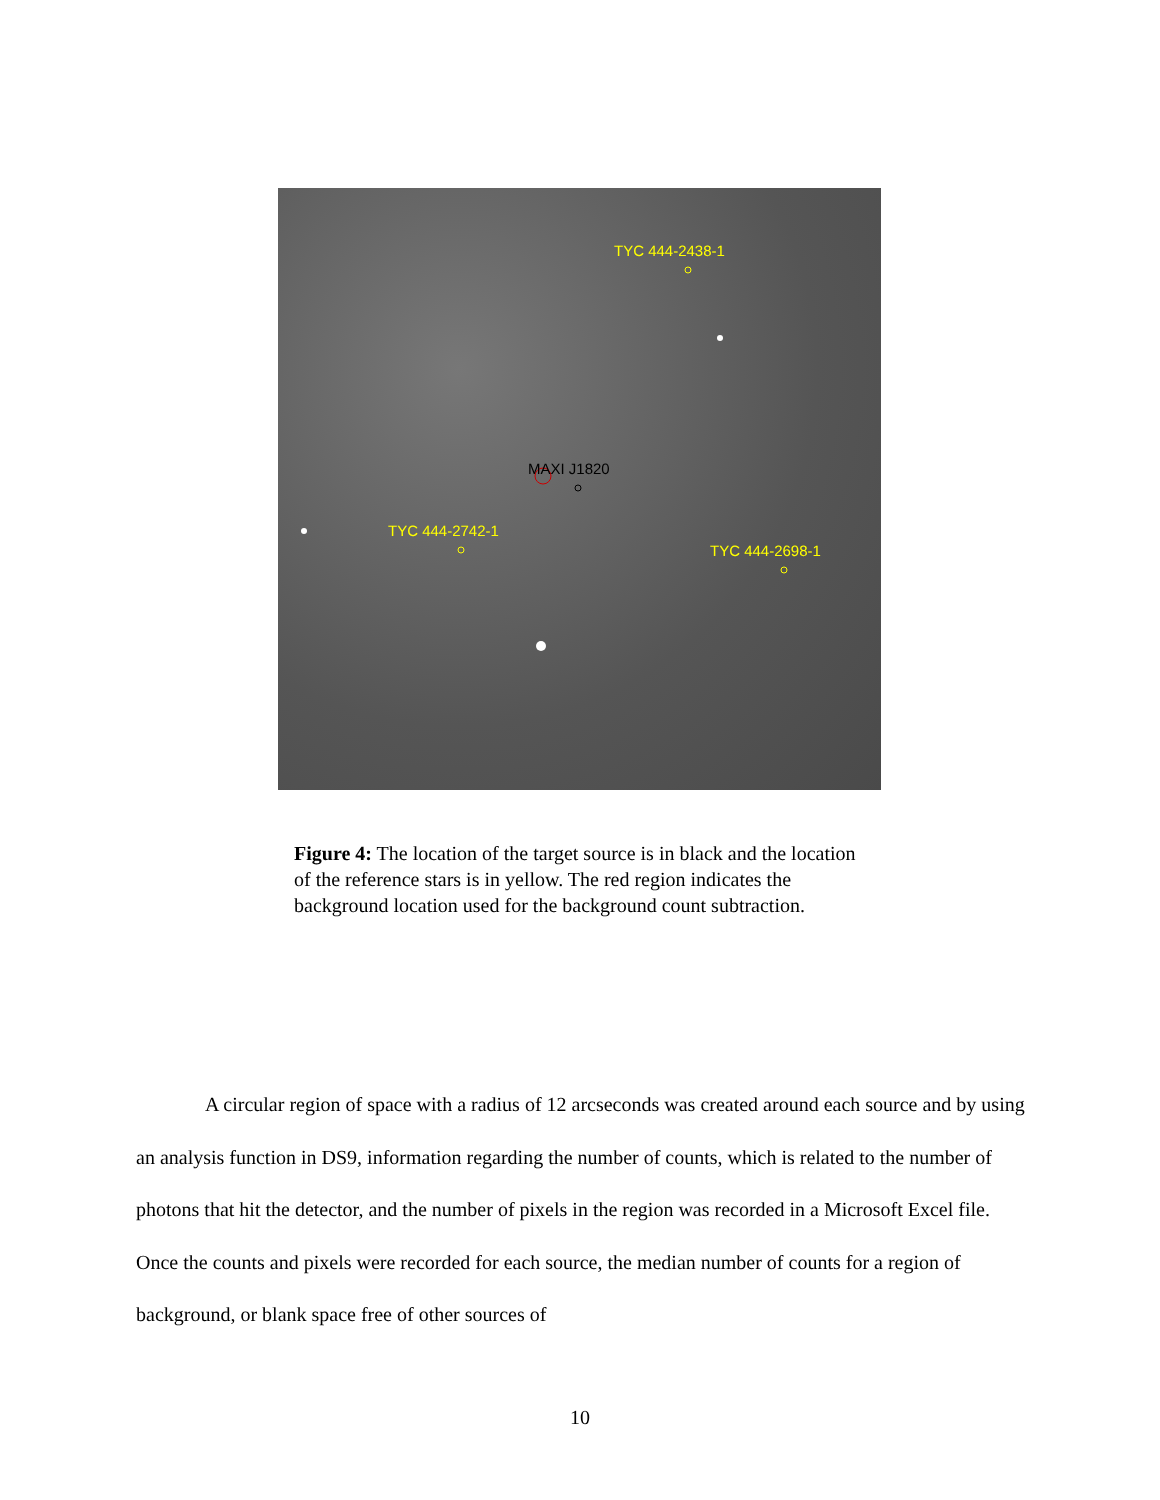TYC 444-2438-1
MAXI J1820
TYC 444-2742-1
TYC 444-2698-1
Figure 4: The location of the target source is in black and the location of the reference stars is in yellow. The red region indicates the background location used for the background count subtraction.
A circular region of space with a radius of 12 arcseconds was created around each source and by using an analysis function in DS9, information regarding the number of counts, which is related to the number of photons that hit the detector, and the number of pixels in the region was recorded in a Microsoft Excel file. Once the counts and pixels were recorded for each source, the median number of counts for a region of background, or blank space free of other sources of
10